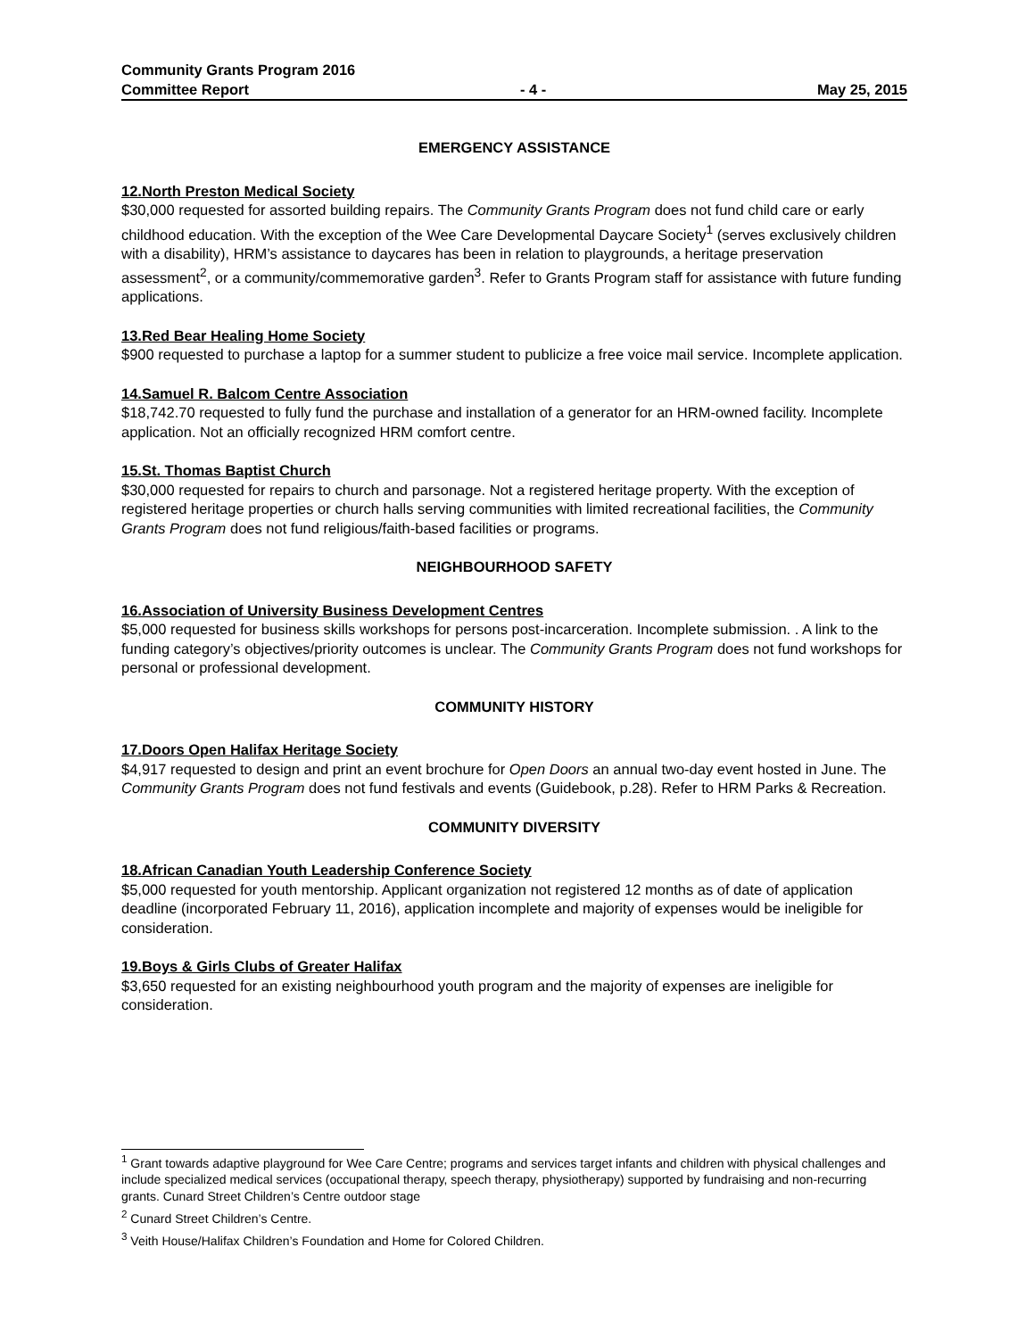Community Grants Program 2016
Committee Report - 4 - May 25, 2015
EMERGENCY ASSISTANCE
12.North Preston Medical Society
$30,000 requested for assorted building repairs. The Community Grants Program does not fund child care or early childhood education. With the exception of the Wee Care Developmental Daycare Society<sup>1</sup> (serves exclusively children with a disability), HRM’s assistance to daycares has been in relation to playgrounds, a heritage preservation assessment<sup>2</sup>, or a community/commemorative garden<sup>3</sup>. Refer to Grants Program staff for assistance with future funding applications.
13.Red Bear Healing Home Society
$900 requested to purchase a laptop for a summer student to publicize a free voice mail service. Incomplete application.
14.Samuel R. Balcom Centre Association
$18,742.70 requested to fully fund the purchase and installation of a generator for an HRM-owned facility. Incomplete application. Not an officially recognized HRM comfort centre.
15.St. Thomas Baptist Church
$30,000 requested for repairs to church and parsonage. Not a registered heritage property. With the exception of registered heritage properties or church halls serving communities with limited recreational facilities, the Community Grants Program does not fund religious/faith-based facilities or programs.
NEIGHBOURHOOD SAFETY
16.Association of University Business Development Centres
$5,000 requested for business skills workshops for persons post-incarceration. Incomplete submission. . A link to the funding category’s objectives/priority outcomes is unclear. The Community Grants Program does not fund workshops for personal or professional development.
COMMUNITY HISTORY
17.Doors Open Halifax Heritage Society
$4,917 requested to design and print an event brochure for Open Doors an annual two-day event hosted in June. The Community Grants Program does not fund festivals and events (Guidebook, p.28). Refer to HRM Parks & Recreation.
COMMUNITY DIVERSITY
18.African Canadian Youth Leadership Conference Society
$5,000 requested for youth mentorship. Applicant organization not registered 12 months as of date of application deadline (incorporated February 11, 2016), application incomplete and majority of expenses would be ineligible for consideration.
19.Boys & Girls Clubs of Greater Halifax
$3,650 requested for an existing neighbourhood youth program and the majority of expenses are ineligible for consideration.
<sup>1</sup> Grant towards adaptive playground for Wee Care Centre; programs and services target infants and children with physical challenges and include specialized medical services (occupational therapy, speech therapy, physiotherapy) supported by fundraising and non-recurring grants. Cunard Street Children’s Centre outdoor stage
<sup>2</sup> Cunard Street Children’s Centre.
<sup>3</sup> Veith House/Halifax Children’s Foundation and Home for Colored Children.